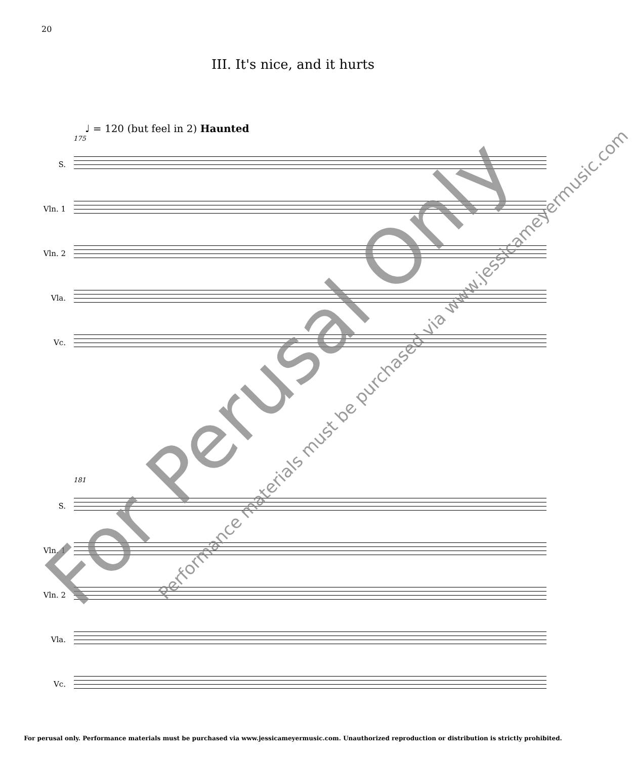20
III. It's nice, and it hurts
♩ = 120 (but feel in 2) Haunted
175
S.
Vln. 1
Vln. 2
Vla.
Vc.
181
S.
Vln. 1
Vln. 2
Vla.
Vc.
For Perusal Only Performance materials must be purchased via www.jessicameyermusic.com
For perusal only. Performance materials must be purchased via www.jessicameyermusic.com. Unauthorized reproduction or distribution is strictly prohibited.